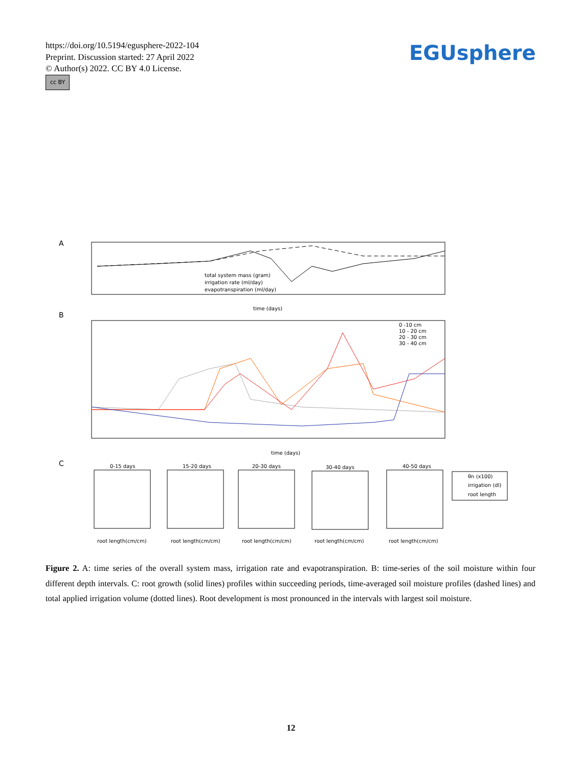https://doi.org/10.5194/egusphere-2022-104
Preprint. Discussion started: 27 April 2022
© Author(s) 2022. CC BY 4.0 License.
cc BY
EGUsphere
A
total system mass (gram)
irrigation rate (ml/day)
evapotranspiration (ml/day)
time (days)
B
0 -10 cm
10 - 20 cm
20 - 30 cm
30 - 40 cm
time (days)
C
0-15 days
15-20 days
20-30 days
30-40 days
40-50 days
root length(cm/cm)
root length(cm/cm)
root length(cm/cm)
root length(cm/cm)
root length(cm/cm)
θn (x100)
irrigation (dl)
root length
Figure 2. A: time series of the overall system mass, irrigation rate and evapotranspiration. B: time-series of the soil moisture within four different depth intervals. C: root growth (solid lines) profiles within succeeding periods, time-averaged soil moisture profiles (dashed lines) and total applied irrigation volume (dotted lines). Root development is most pronounced in the intervals with largest soil moisture.
12